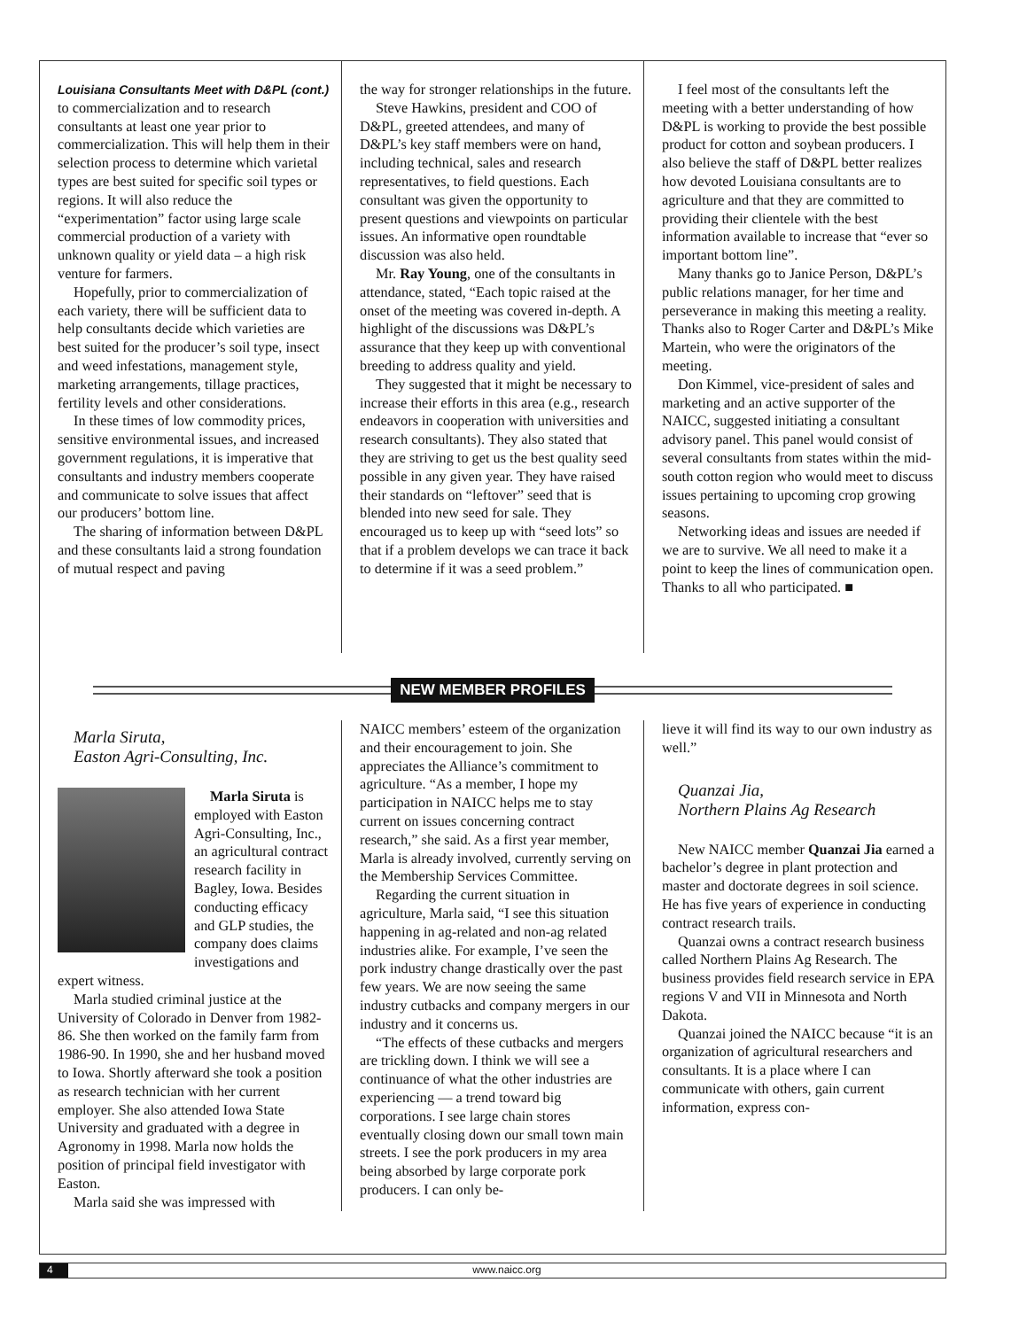Louisiana Consultants Meet with D&PL (cont.)
to commercialization and to research consultants at least one year prior to commercialization. This will help them in their selection process to determine which varietal types are best suited for specific soil types or regions. It will also reduce the “experimentation” factor using large scale commercial production of a variety with unknown quality or yield data – a high risk venture for farmers.
Hopefully, prior to commercialization of each variety, there will be sufficient data to help consultants decide which varieties are best suited for the producer’s soil type, insect and weed infestations, management style, marketing arrangements, tillage practices, fertility levels and other considerations.
In these times of low commodity prices, sensitive environmental issues, and increased government regulations, it is imperative that consultants and industry members cooperate and communicate to solve issues that affect our producers’ bottom line.
The sharing of information between D&PL and these consultants laid a strong foundation of mutual respect and paving
the way for stronger relationships in the future.
Steve Hawkins, president and COO of D&PL, greeted attendees, and many of D&PL’s key staff members were on hand, including technical, sales and research representatives, to field questions. Each consultant was given the opportunity to present questions and viewpoints on particular issues. An informative open roundtable discussion was also held.
Mr. Ray Young, one of the consultants in attendance, stated, “Each topic raised at the onset of the meeting was covered in-depth. A highlight of the discussions was D&PL’s assurance that they keep up with conventional breeding to address quality and yield.
They suggested that it might be necessary to increase their efforts in this area (e.g., research endeavors in cooperation with universities and research consultants). They also stated that they are striving to get us the best quality seed possible in any given year. They have raised their standards on “leftover” seed that is blended into new seed for sale. They encouraged us to keep up with “seed lots” so that if a problem develops we can trace it back to determine if it was a seed problem.”
I feel most of the consultants left the meeting with a better understanding of how D&PL is working to provide the best possible product for cotton and soybean producers. I also believe the staff of D&PL better realizes how devoted Louisiana consultants are to agriculture and that they are committed to providing their clientele with the best information available to increase that “ever so important bottom line”.
Many thanks go to Janice Person, D&PL’s public relations manager, for her time and perseverance in making this meeting a reality. Thanks also to Roger Carter and D&PL’s Mike Martein, who were the originators of the meeting.
Don Kimmel, vice-president of sales and marketing and an active supporter of the NAICC, suggested initiating a consultant advisory panel. This panel would consist of several consultants from states within the mid-south cotton region who would meet to discuss issues pertaining to upcoming crop growing seasons.
Networking ideas and issues are needed if we are to survive. We all need to make it a point to keep the lines of communication open. Thanks to all who participated. ■
NEW MEMBER PROFILES
Marla Siruta,
Easton Agri-Consulting, Inc.
Marla Siruta is employed with Easton Agri-Consulting, Inc., an agricultural contract research facility in Bagley, Iowa. Besides conducting efficacy and GLP studies, the company does claims investigations and expert witness.
Marla studied criminal justice at the University of Colorado in Denver from 1982-86. She then worked on the family farm from 1986-90. In 1990, she and her husband moved to Iowa. Shortly afterward she took a position as research technician with her current employer. She also attended Iowa State University and graduated with a degree in Agronomy in 1998. Marla now holds the position of principal field investigator with Easton.
Marla said she was impressed with
NAICC members’ esteem of the organization and their encouragement to join. She appreciates the Alliance’s commitment to agriculture. “As a member, I hope my participation in NAICC helps me to stay current on issues concerning contract research,” she said. As a first year member, Marla is already involved, currently serving on the Membership Services Committee.
Regarding the current situation in agriculture, Marla said, “I see this situation happening in ag-related and non-ag related industries alike. For example, I’ve seen the pork industry change drastically over the past few years. We are now seeing the same industry cutbacks and company mergers in our industry and it concerns us.
“The effects of these cutbacks and mergers are trickling down. I think we will see a continuance of what the other industries are experiencing — a trend toward big corporations. I see large chain stores eventually closing down our small town main streets. I see the pork producers in my area being absorbed by large corporate pork producers. I can only be-
lieve it will find its way to our own industry as well.”
Quanzai Jia,
Northern Plains Ag Research
New NAICC member Quanzai Jia earned a bachelor’s degree in plant protection and master and doctorate degrees in soil science. He has five years of experience in conducting contract research trails.
Quanzai owns a contract research business called Northern Plains Ag Research. The business provides field research service in EPA regions V and VII in Minnesota and North Dakota.
Quanzai joined the NAICC because “it is an organization of agricultural researchers and consultants. It is a place where I can communicate with others, gain current information, express con-
4 www.naicc.org